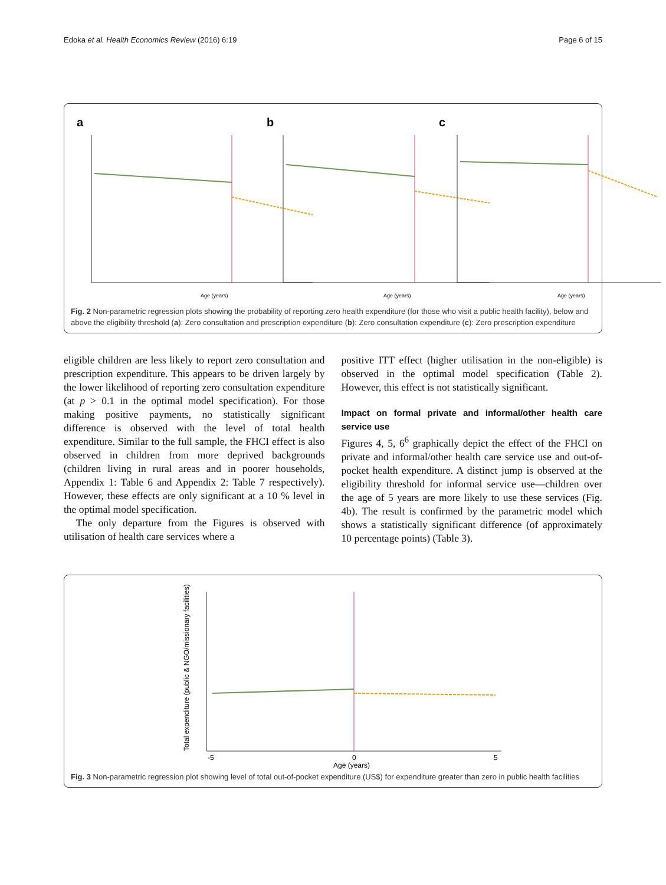Edoka et al. Health Economics Review (2016) 6:19 Page 6 of 15
a
Age (years)
b
Age (years)
c
Age (years)
Fig. 2 Non-parametric regression plots showing the probability of reporting zero health expenditure (for those who visit a public health facility), below and above the eligibility threshold (a): Zero consultation and prescription expenditure (b): Zero consultation expenditure (c): Zero prescription expenditure
eligible children are less likely to report zero consultation and prescription expenditure. This appears to be driven largely by the lower likelihood of reporting zero consultation expenditure (at p > 0.1 in the optimal model specification). For those making positive payments, no statistically significant difference is observed with the level of total health expenditure. Similar to the full sample, the FHCI effect is also observed in children from more deprived backgrounds (children living in rural areas and in poorer households, Appendix 1: Table 6 and Appendix 2: Table 7 respectively). However, these effects are only significant at a 10 % level in the optimal model specification.
The only departure from the Figures is observed with utilisation of health care services where a
positive ITT effect (higher utilisation in the non-eligible) is observed in the optimal model specification (Table 2). However, this effect is not statistically significant.
Impact on formal private and informal/other health care service use
Figures 4, 5, 6<sup>6</sup> graphically depict the effect of the FHCI on private and informal/other health care service use and out-of-pocket health expenditure. A distinct jump is observed at the eligibility threshold for informal service use—children over the age of 5 years are more likely to use these services (Fig. 4b). The result is confirmed by the parametric model which shows a statistically significant difference (of approximately 10 percentage points) (Table 3).
Total expenditure (public & NGO/missionary facilities)
-5
0
5
Age (years)
Fig. 3 Non-parametric regression plot showing level of total out-of-pocket expenditure (US$) for expenditure greater than zero in public health facilities